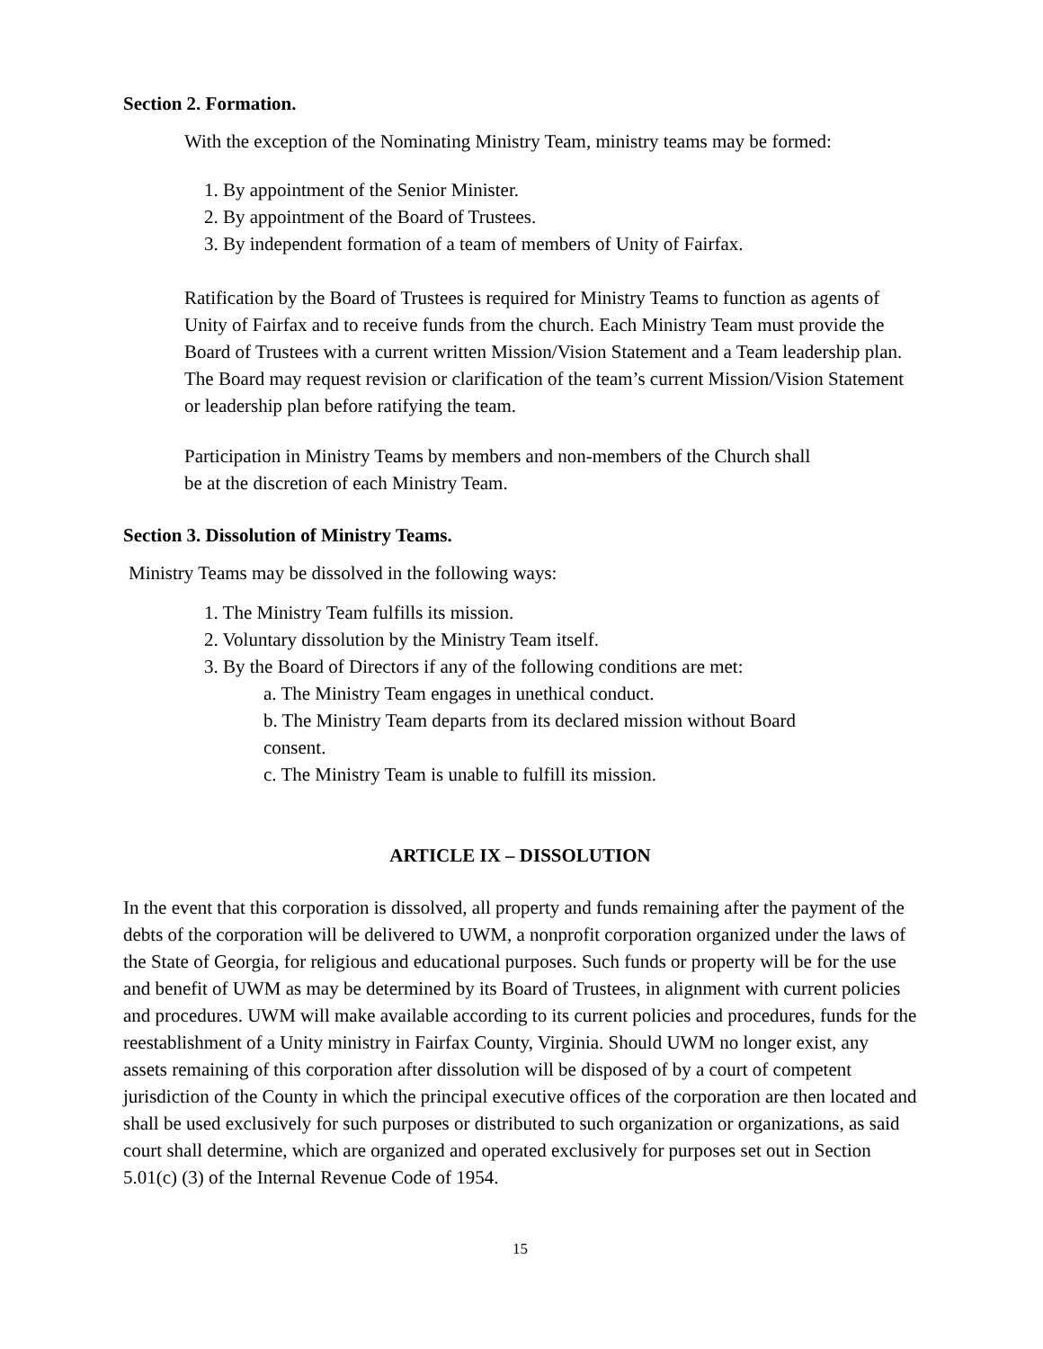Section 2. Formation.
With the exception of the Nominating Ministry Team, ministry teams may be formed:
1. By appointment of the Senior Minister.
2. By appointment of the Board of Trustees.
3. By independent formation of a team of members of Unity of Fairfax.
Ratification by the Board of Trustees is required for Ministry Teams to function as agents of Unity of Fairfax and to receive funds from the church. Each Ministry Team must provide the Board of Trustees with a current written Mission/Vision Statement and a Team leadership plan. The Board may request revision or clarification of the team’s current Mission/Vision Statement or leadership plan before ratifying the team.
Participation in Ministry Teams by members and non-members of the Church shall
be at the discretion of each Ministry Team.
Section 3. Dissolution of Ministry Teams.
Ministry Teams may be dissolved in the following ways:
1. The Ministry Team fulfills its mission.
2. Voluntary dissolution by the Ministry Team itself.
3. By the Board of Directors if any of the following conditions are met:
a. The Ministry Team engages in unethical conduct.
b. The Ministry Team departs from its declared mission without Board
consent.
c. The Ministry Team is unable to fulfill its mission.
ARTICLE IX – DISSOLUTION
In the event that this corporation is dissolved, all property and funds remaining after the payment of the debts of the corporation will be delivered to UWM, a nonprofit corporation organized under the laws of the State of Georgia, for religious and educational purposes. Such funds or property will be for the use and benefit of UWM as may be determined by its Board of Trustees, in alignment with current policies and procedures. UWM will make available according to its current policies and procedures, funds for the reestablishment of a Unity ministry in Fairfax County, Virginia. Should UWM no longer exist, any assets remaining of this corporation after dissolution will be disposed of by a court of competent jurisdiction of the County in which the principal executive offices of the corporation are then located and shall be used exclusively for such purposes or distributed to such organization or organizations, as said court shall determine, which are organized and operated exclusively for purposes set out in Section 5.01(c) (3) of the Internal Revenue Code of 1954.
15